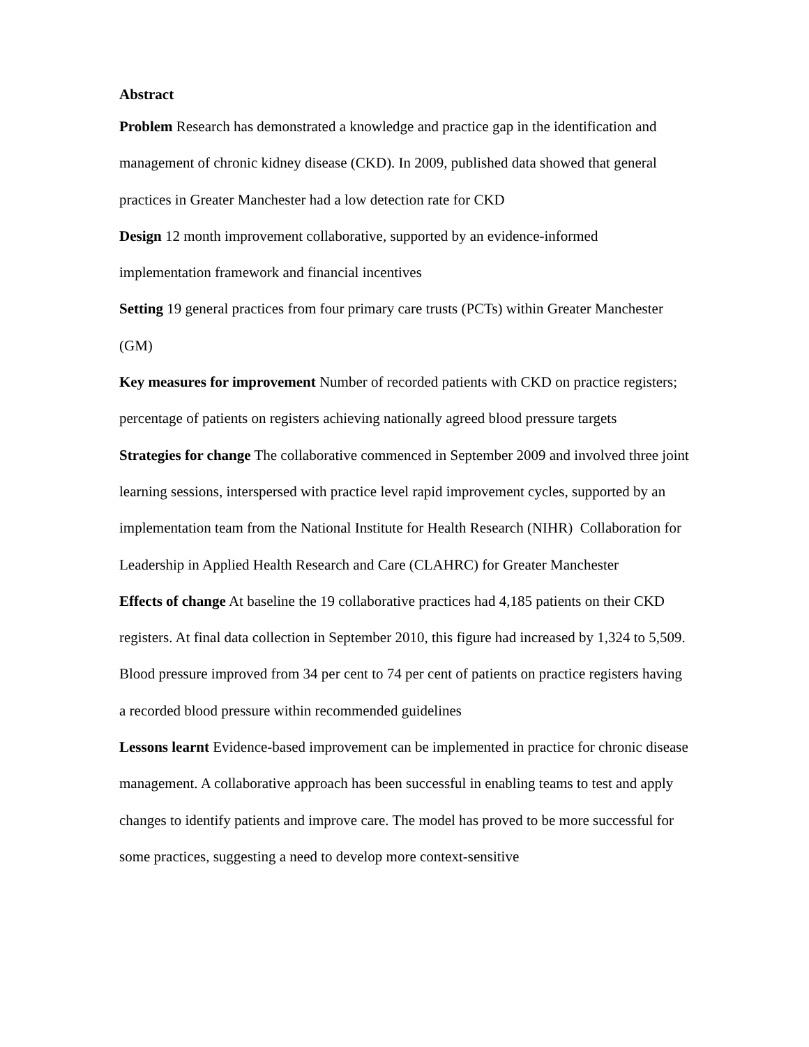Abstract
Problem Research has demonstrated a knowledge and practice gap in the identification and management of chronic kidney disease (CKD). In 2009, published data showed that general practices in Greater Manchester had a low detection rate for CKD
Design 12 month improvement collaborative, supported by an evidence-informed implementation framework and financial incentives
Setting 19 general practices from four primary care trusts (PCTs) within Greater Manchester (GM)
Key measures for improvement Number of recorded patients with CKD on practice registers; percentage of patients on registers achieving nationally agreed blood pressure targets
Strategies for change The collaborative commenced in September 2009 and involved three joint learning sessions, interspersed with practice level rapid improvement cycles, supported by an implementation team from the National Institute for Health Research (NIHR) Collaboration for Leadership in Applied Health Research and Care (CLAHRC) for Greater Manchester
Effects of change At baseline the 19 collaborative practices had 4,185 patients on their CKD registers. At final data collection in September 2010, this figure had increased by 1,324 to 5,509. Blood pressure improved from 34 per cent to 74 per cent of patients on practice registers having a recorded blood pressure within recommended guidelines
Lessons learnt Evidence-based improvement can be implemented in practice for chronic disease management. A collaborative approach has been successful in enabling teams to test and apply changes to identify patients and improve care. The model has proved to be more successful for some practices, suggesting a need to develop more context-sensitive